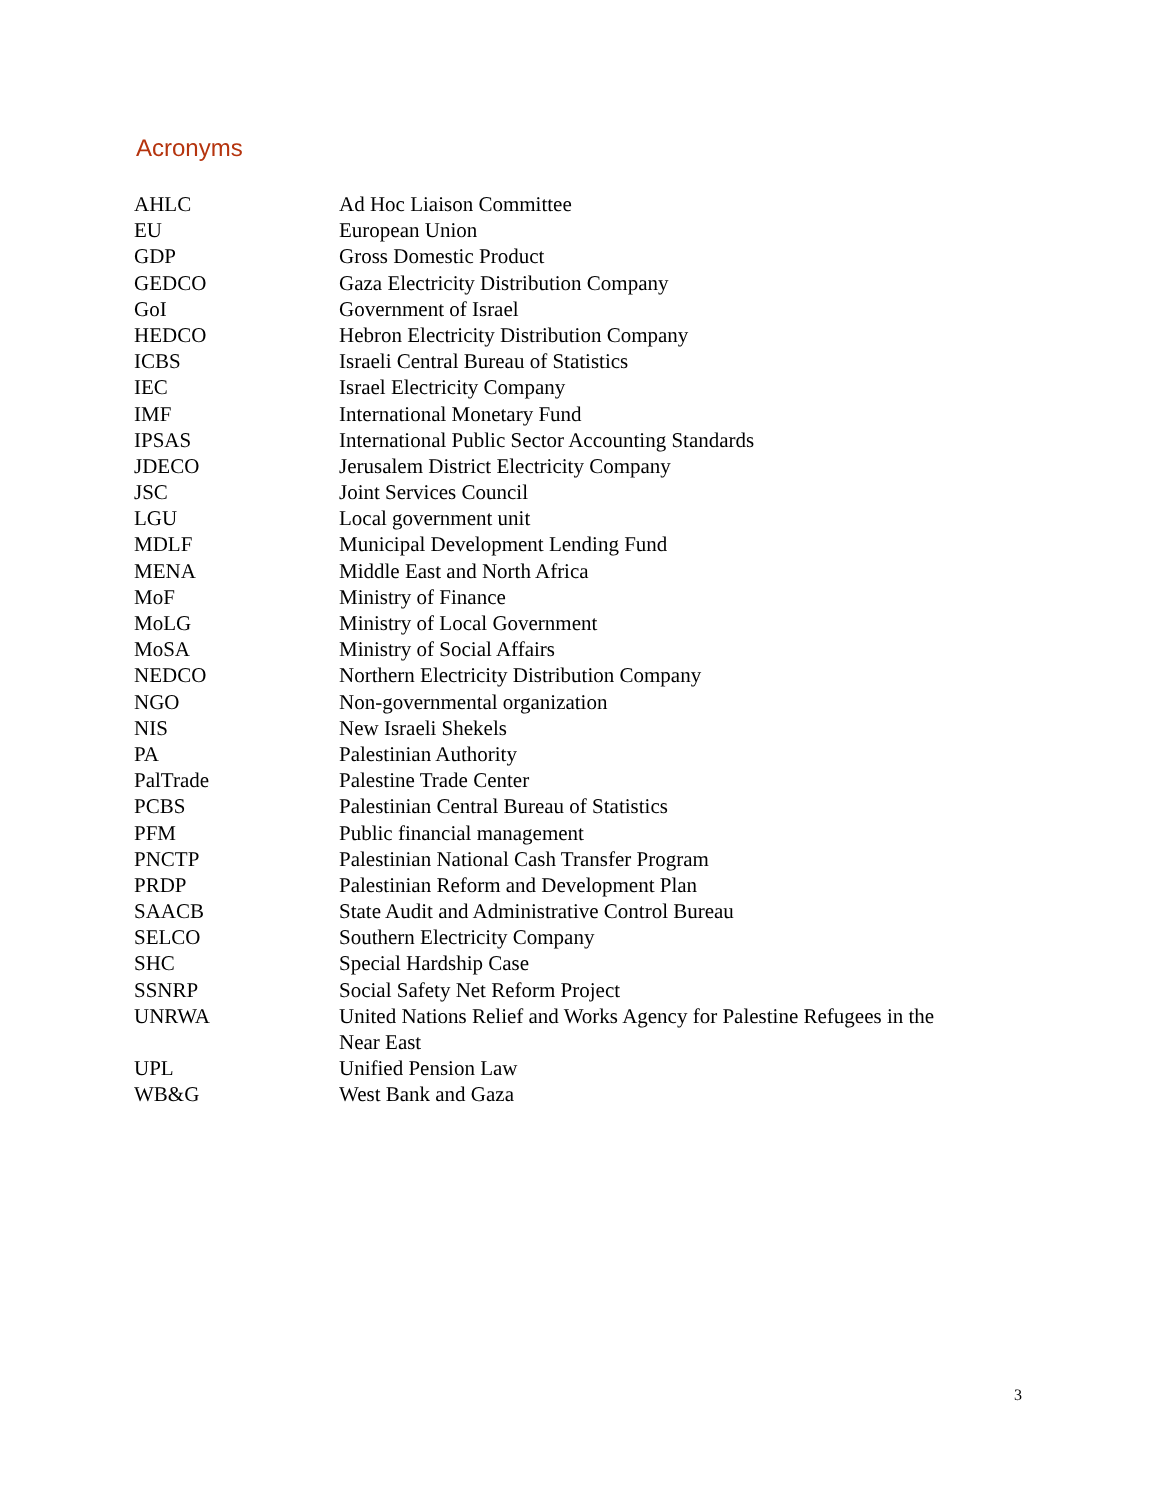Acronyms
| AHLC | Ad Hoc Liaison Committee |
| EU | European Union |
| GDP | Gross Domestic Product |
| GEDCO | Gaza Electricity Distribution Company |
| GoI | Government of Israel |
| HEDCO | Hebron Electricity Distribution Company |
| ICBS | Israeli Central Bureau of Statistics |
| IEC | Israel Electricity Company |
| IMF | International Monetary Fund |
| IPSAS | International Public Sector Accounting Standards |
| JDECO | Jerusalem District Electricity Company |
| JSC | Joint Services Council |
| LGU | Local government unit |
| MDLF | Municipal Development Lending Fund |
| MENA | Middle East and North Africa |
| MoF | Ministry of Finance |
| MoLG | Ministry of Local Government |
| MoSA | Ministry of Social Affairs |
| NEDCO | Northern Electricity Distribution Company |
| NGO | Non-governmental organization |
| NIS | New Israeli Shekels |
| PA | Palestinian Authority |
| PalTrade | Palestine Trade Center |
| PCBS | Palestinian Central Bureau of Statistics |
| PFM | Public financial management |
| PNCTP | Palestinian National Cash Transfer Program |
| PRDP | Palestinian Reform and Development Plan |
| SAACB | State Audit and Administrative Control Bureau |
| SELCO | Southern Electricity Company |
| SHC | Special Hardship Case |
| SSNRP | Social Safety Net Reform Project |
| UNRWA | United Nations Relief and Works Agency for Palestine Refugees in the Near East |
| UPL | Unified Pension Law |
| WB&G | West Bank and Gaza |
3